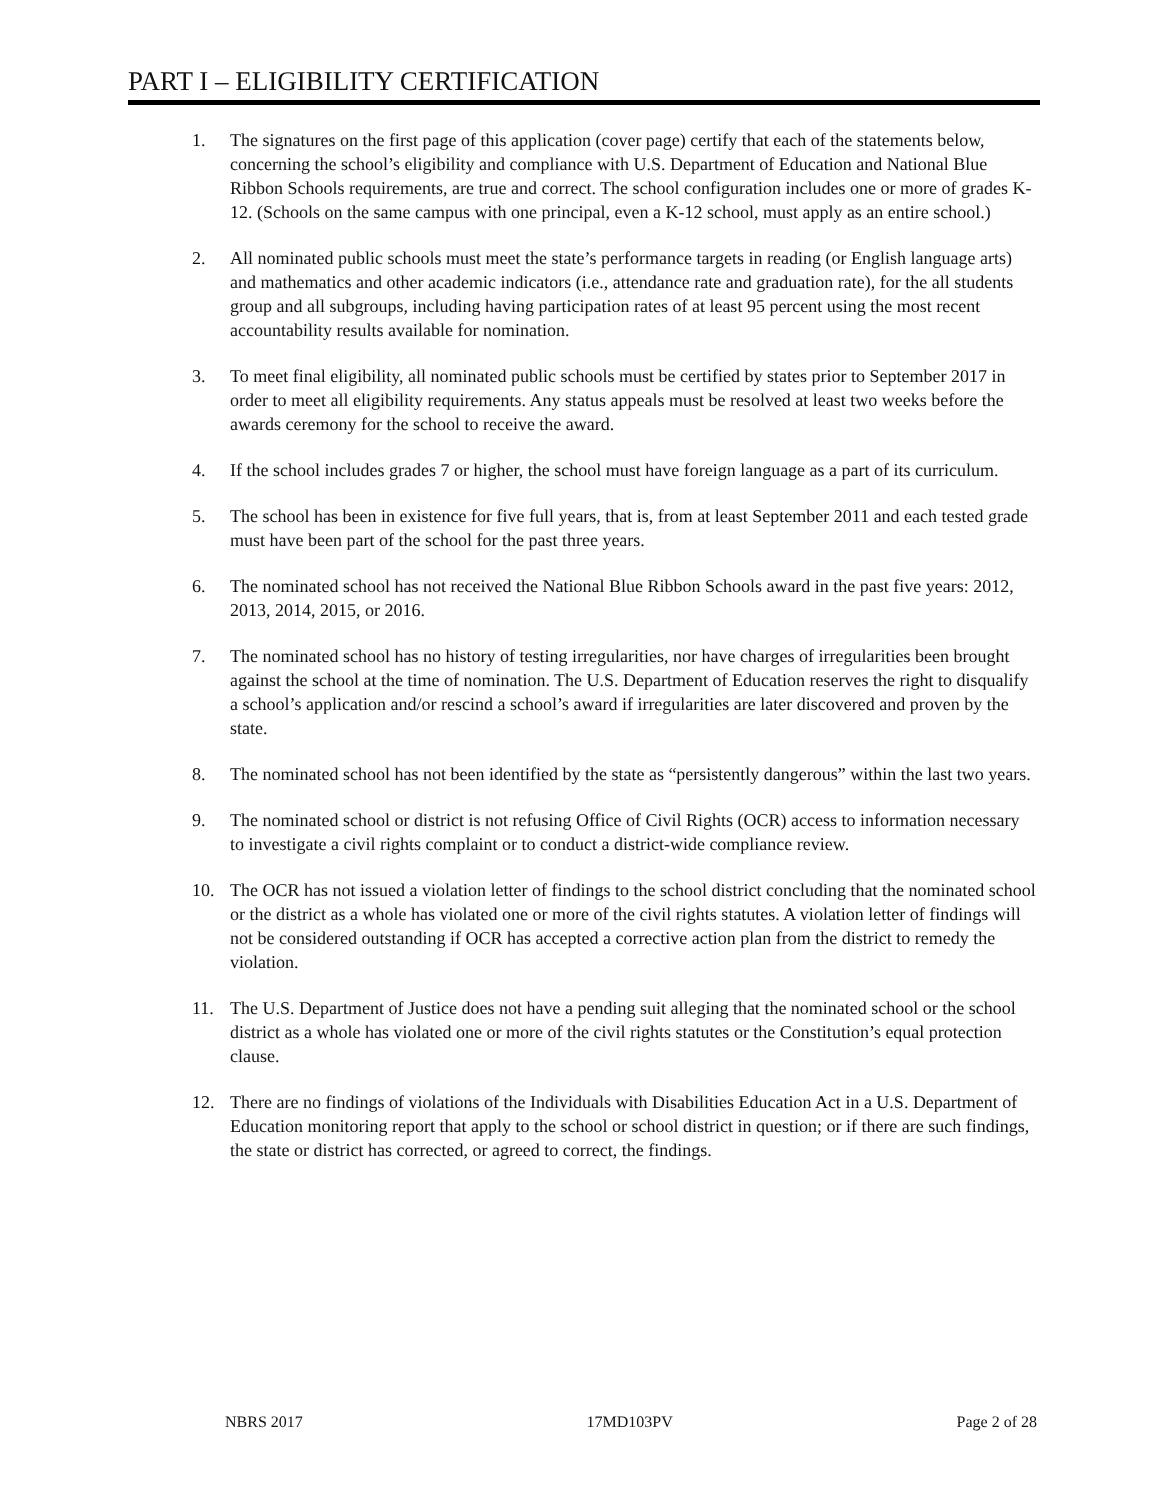PART I – ELIGIBILITY CERTIFICATION
1. The signatures on the first page of this application (cover page) certify that each of the statements below, concerning the school’s eligibility and compliance with U.S. Department of Education and National Blue Ribbon Schools requirements, are true and correct. The school configuration includes one or more of grades K-12. (Schools on the same campus with one principal, even a K-12 school, must apply as an entire school.)
2. All nominated public schools must meet the state’s performance targets in reading (or English language arts) and mathematics and other academic indicators (i.e., attendance rate and graduation rate), for the all students group and all subgroups, including having participation rates of at least 95 percent using the most recent accountability results available for nomination.
3. To meet final eligibility, all nominated public schools must be certified by states prior to September 2017 in order to meet all eligibility requirements. Any status appeals must be resolved at least two weeks before the awards ceremony for the school to receive the award.
4. If the school includes grades 7 or higher, the school must have foreign language as a part of its curriculum.
5. The school has been in existence for five full years, that is, from at least September 2011 and each tested grade must have been part of the school for the past three years.
6. The nominated school has not received the National Blue Ribbon Schools award in the past five years: 2012, 2013, 2014, 2015, or 2016.
7. The nominated school has no history of testing irregularities, nor have charges of irregularities been brought against the school at the time of nomination. The U.S. Department of Education reserves the right to disqualify a school’s application and/or rescind a school’s award if irregularities are later discovered and proven by the state.
8. The nominated school has not been identified by the state as “persistently dangerous” within the last two years.
9. The nominated school or district is not refusing Office of Civil Rights (OCR) access to information necessary to investigate a civil rights complaint or to conduct a district-wide compliance review.
10. The OCR has not issued a violation letter of findings to the school district concluding that the nominated school or the district as a whole has violated one or more of the civil rights statutes. A violation letter of findings will not be considered outstanding if OCR has accepted a corrective action plan from the district to remedy the violation.
11. The U.S. Department of Justice does not have a pending suit alleging that the nominated school or the school district as a whole has violated one or more of the civil rights statutes or the Constitution’s equal protection clause.
12. There are no findings of violations of the Individuals with Disabilities Education Act in a U.S. Department of Education monitoring report that apply to the school or school district in question; or if there are such findings, the state or district has corrected, or agreed to correct, the findings.
NBRS 2017 17MD103PV Page 2 of 28